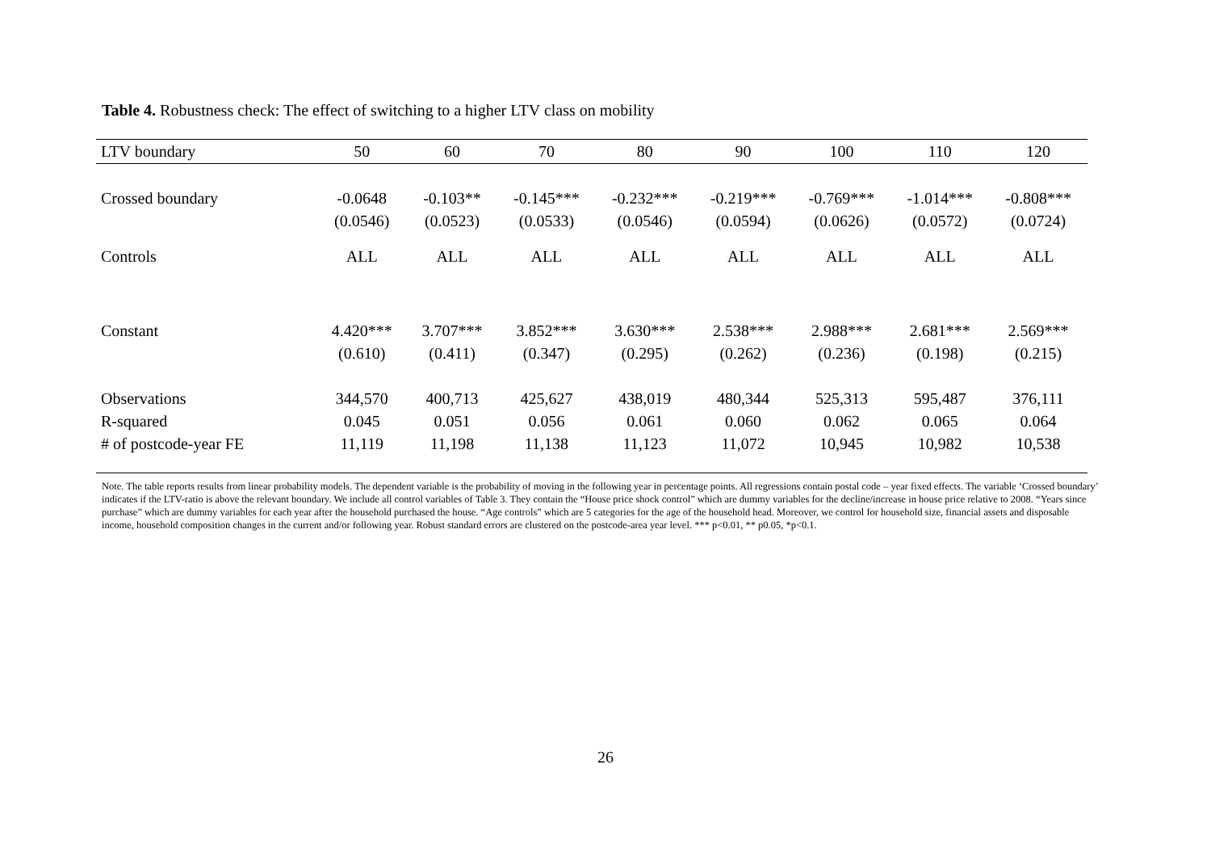Table 4. Robustness check: The effect of switching to a higher LTV class on mobility
| LTV boundary | 50 | 60 | 70 | 80 | 90 | 100 | 110 | 120 |
| --- | --- | --- | --- | --- | --- | --- | --- | --- |
| Crossed boundary | -0.0648 | -0.103** | -0.145*** | -0.232*** | -0.219*** | -0.769*** | -1.014*** | -0.808*** |
| | (0.0546) | (0.0523) | (0.0533) | (0.0546) | (0.0594) | (0.0626) | (0.0572) | (0.0724) |
| Controls | ALL | ALL | ALL | ALL | ALL | ALL | ALL | ALL |
| Constant | 4.420*** | 3.707*** | 3.852*** | 3.630*** | 2.538*** | 2.988*** | 2.681*** | 2.569*** |
| | (0.610) | (0.411) | (0.347) | (0.295) | (0.262) | (0.236) | (0.198) | (0.215) |
| Observations | 344,570 | 400,713 | 425,627 | 438,019 | 480,344 | 525,313 | 595,487 | 376,111 |
| R-squared | 0.045 | 0.051 | 0.056 | 0.061 | 0.060 | 0.062 | 0.065 | 0.064 |
| # of postcode-year FE | 11,119 | 11,198 | 11,138 | 11,123 | 11,072 | 10,945 | 10,982 | 10,538 |
Note. The table reports results from linear probability models. The dependent variable is the probability of moving in the following year in percentage points. All regressions contain postal code – year fixed effects. The variable ‘Crossed boundary’ indicates if the LTV-ratio is above the relevant boundary. We include all control variables of Table 3. They contain the “House price shock control” which are dummy variables for the decline/increase in house price relative to 2008. “Years since purchase” which are dummy variables for each year after the household purchased the house. “Age controls” which are 5 categories for the age of the household head. Moreover, we control for household size, financial assets and disposable income, household composition changes in the current and/or following year. Robust standard errors are clustered on the postcode-area year level. *** p<0.01, ** p0.05, *p<0.1.
26